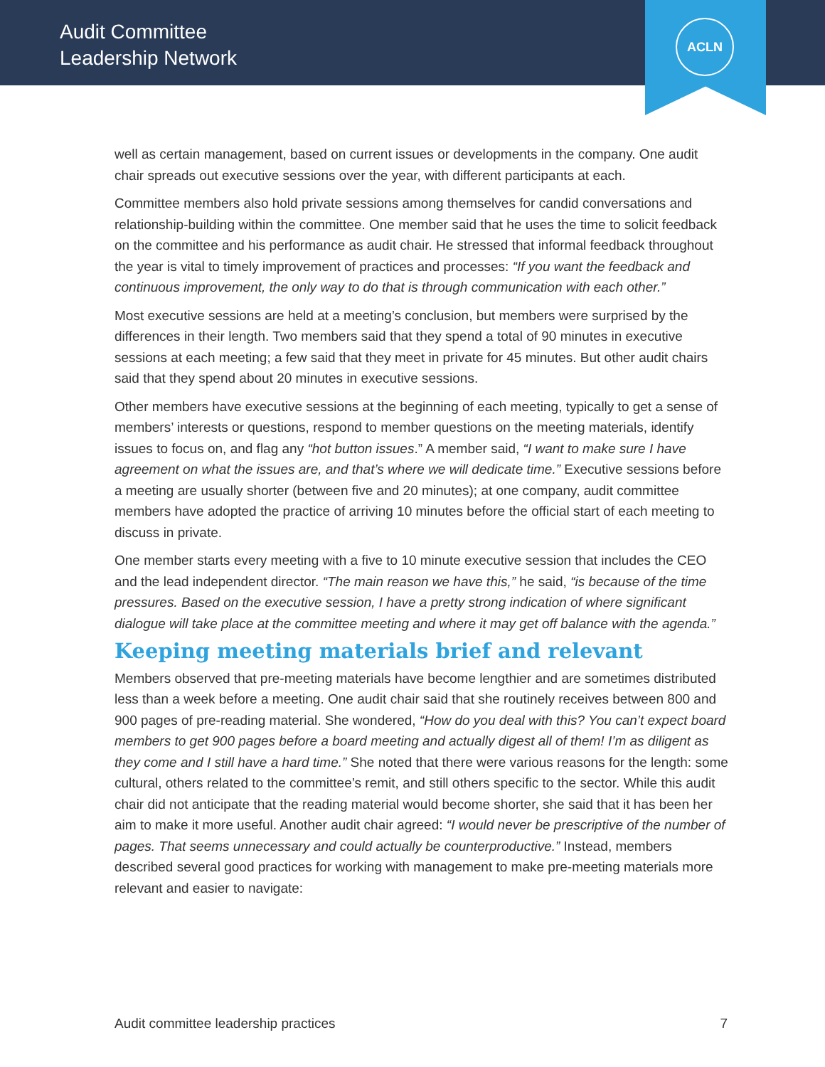Audit Committee
Leadership Network
ACLN
well as certain management, based on current issues or developments in the company. One audit chair spreads out executive sessions over the year, with different participants at each.
Committee members also hold private sessions among themselves for candid conversations and relationship-building within the committee. One member said that he uses the time to solicit feedback on the committee and his performance as audit chair. He stressed that informal feedback throughout the year is vital to timely improvement of practices and processes: “If you want the feedback and continuous improvement, the only way to do that is through communication with each other.”
Most executive sessions are held at a meeting’s conclusion, but members were surprised by the differences in their length. Two members said that they spend a total of 90 minutes in executive sessions at each meeting; a few said that they meet in private for 45 minutes. But other audit chairs said that they spend about 20 minutes in executive sessions.
Other members have executive sessions at the beginning of each meeting, typically to get a sense of members’ interests or questions, respond to member questions on the meeting materials, identify issues to focus on, and flag any “hot button issues.” A member said, “I want to make sure I have agreement on what the issues are, and that’s where we will dedicate time.” Executive sessions before a meeting are usually shorter (between five and 20 minutes); at one company, audit committee members have adopted the practice of arriving 10 minutes before the official start of each meeting to discuss in private.
One member starts every meeting with a five to 10 minute executive session that includes the CEO and the lead independent director. “The main reason we have this,” he said, “is because of the time pressures. Based on the executive session, I have a pretty strong indication of where significant dialogue will take place at the committee meeting and where it may get off balance with the agenda.”
Keeping meeting materials brief and relevant
Members observed that pre-meeting materials have become lengthier and are sometimes distributed less than a week before a meeting. One audit chair said that she routinely receives between 800 and 900 pages of pre-reading material. She wondered, “How do you deal with this? You can’t expect board members to get 900 pages before a board meeting and actually digest all of them! I’m as diligent as they come and I still have a hard time.” She noted that there were various reasons for the length: some cultural, others related to the committee’s remit, and still others specific to the sector. While this audit chair did not anticipate that the reading material would become shorter, she said that it has been her aim to make it more useful. Another audit chair agreed: “I would never be prescriptive of the number of pages. That seems unnecessary and could actually be counterproductive.” Instead, members described several good practices for working with management to make pre-meeting materials more relevant and easier to navigate:
Audit committee leadership practices 7